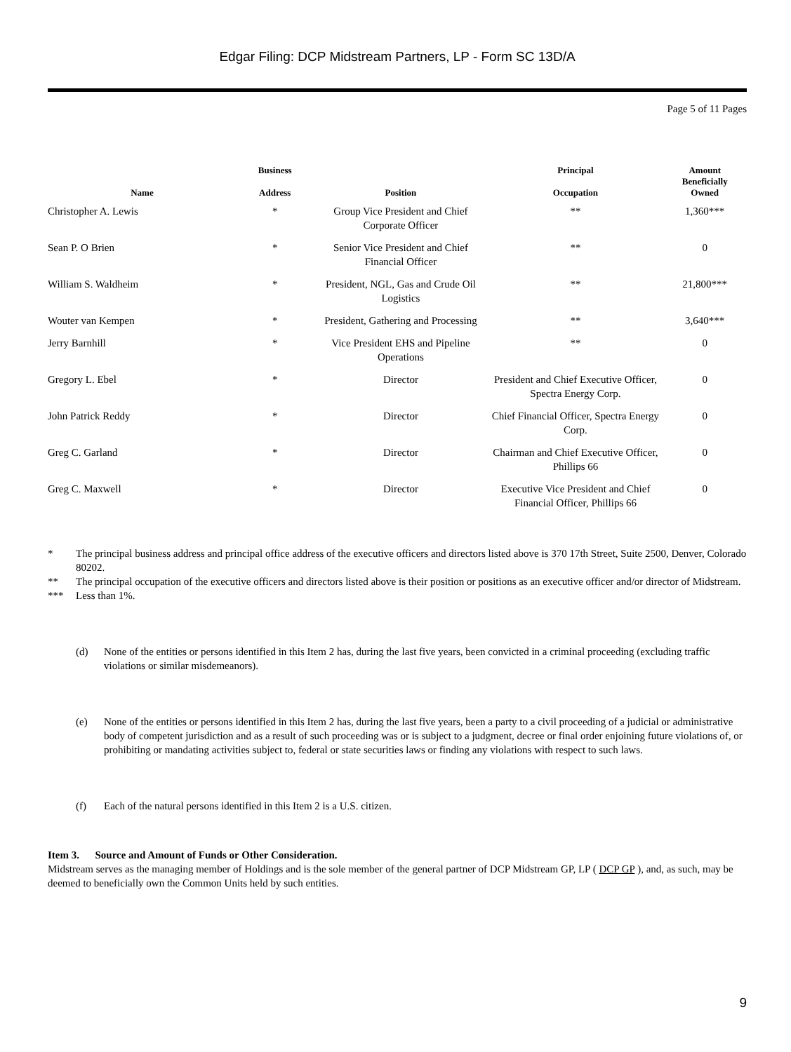Edgar Filing: DCP Midstream Partners, LP - Form SC 13D/A
Page 5 of 11 Pages
| Name | Business Address | Position | Principal Occupation | Amount Beneficially Owned |
| --- | --- | --- | --- | --- |
| Christopher A. Lewis | * | Group Vice President and Chief Corporate Officer | ** | 1,360*** |
| Sean P. O Brien | * | Senior Vice President and Chief Financial Officer | ** | 0 |
| William S. Waldheim | * | President, NGL, Gas and Crude Oil Logistics | ** | 21,800*** |
| Wouter van Kempen | * | President, Gathering and Processing | ** | 3,640*** |
| Jerry Barnhill | * | Vice President EHS and Pipeline Operations | ** | 0 |
| Gregory L. Ebel | * | Director | President and Chief Executive Officer, Spectra Energy Corp. | 0 |
| John Patrick Reddy | * | Director | Chief Financial Officer, Spectra Energy Corp. | 0 |
| Greg C. Garland | * | Director | Chairman and Chief Executive Officer, Phillips 66 | 0 |
| Greg C. Maxwell | * | Director | Executive Vice President and Chief Financial Officer, Phillips 66 | 0 |
* The principal business address and principal office address of the executive officers and directors listed above is 370 17th Street, Suite 2500, Denver, Colorado 80202.
** The principal occupation of the executive officers and directors listed above is their position or positions as an executive officer and/or director of Midstream.
*** Less than 1%.
(d) None of the entities or persons identified in this Item 2 has, during the last five years, been convicted in a criminal proceeding (excluding traffic violations or similar misdemeanors).
(e) None of the entities or persons identified in this Item 2 has, during the last five years, been a party to a civil proceeding of a judicial or administrative body of competent jurisdiction and as a result of such proceeding was or is subject to a judgment, decree or final order enjoining future violations of, or prohibiting or mandating activities subject to, federal or state securities laws or finding any violations with respect to such laws.
(f) Each of the natural persons identified in this Item 2 is a U.S. citizen.
Item 3. Source and Amount of Funds or Other Consideration.
Midstream serves as the managing member of Holdings and is the sole member of the general partner of DCP Midstream GP, LP ( DCP GP ), and, as such, may be deemed to beneficially own the Common Units held by such entities.
9